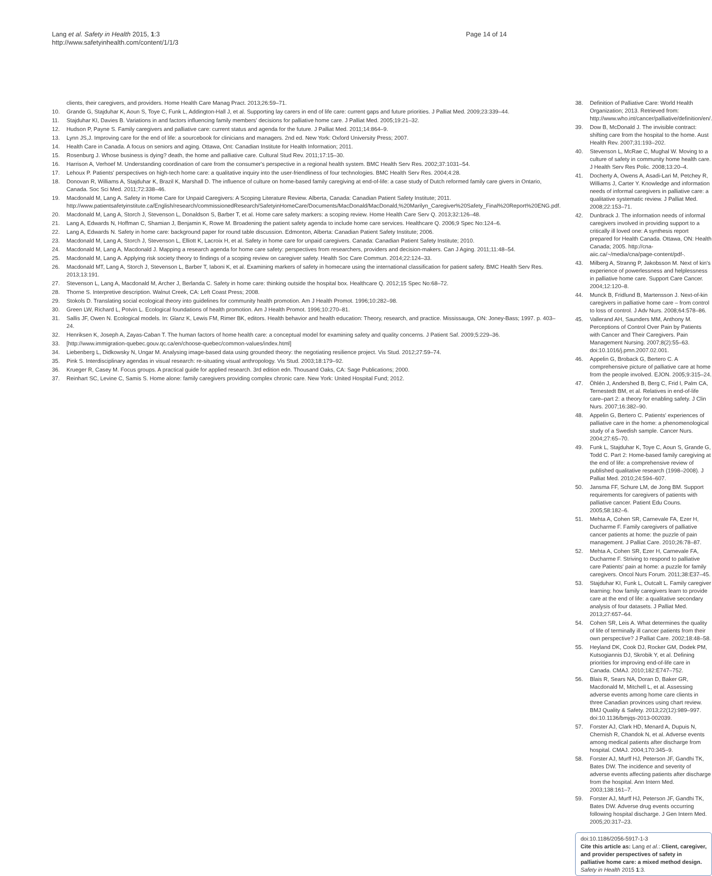Lang et al. Safety in Health 2015, 1:3
http://www.safetyinhealth.com/content/1/1/3
Page 14 of 14
clients, their caregivers, and providers. Home Health Care Manag Pract. 2013;26:59–71.
10. Grande G, Stajduhar K, Aoun S, Toye C, Funk L, Addington-Hall J, et al. Supporting lay carers in end of life care: current gaps and future priorities. J Palliat Med. 2009;23:339–44.
11. Stajduhar KI, Davies B. Variations in and factors influencing family members' decisions for palliative home care. J Palliat Med. 2005;19:21–32.
12. Hudson P, Payne S. Family caregivers and palliative care: current status and agenda for the future. J Palliat Med. 2011;14:864–9.
13. Lynn JS,J. Improving care for the end of life: a sourcebook for clinicians and managers. 2nd ed. New York: Oxford University Press; 2007.
14. Health Care in Canada. A focus on seniors and aging. Ottawa, Ont: Canadian Institute for Health Information; 2011.
15. Rosenburg J. Whose business is dying? death, the home and palliative care. Cultural Stud Rev. 2011;17:15–30.
16. Harrison A, Verhoef M. Understanding coordination of care from the consumer's perspective in a regional health system. BMC Health Serv Res. 2002;37:1031–54.
17. Lehoux P. Patients' perspectives on high-tech home care: a qualitative inquiry into the user-friendliness of four technologies. BMC Health Serv Res. 2004;4:28.
18. Donovan R, Williams A, Stajduhar K, Brazil K, Marshall D. The influence of culture on home-based family caregiving at end-of-life: a case study of Dutch reformed family care givers in Ontario, Canada. Soc Sci Med. 2011;72:338–46.
19. Macdonald M, Lang A. Safety in Home Care for Unpaid Caregivers: A Scoping Literature Review. Alberta, Canada: Canadian Patient Safety Institute; 2011. http://www.patientsafetyinstitute.ca/English/research/commissionedResearch/SafetyinHomeCare/Documents/MacDonald/MacDonald,%20Marilyn_Caregiver%20Safety_Final%20Report%20ENG.pdf.
20. Macdonald M, Lang A, Storch J, Stevenson L, Donaldson S, Barber T, et al. Home care safety markers: a scoping review. Home Health Care Serv Q. 2013;32:126–48.
21. Lang A, Edwards N, Hoffman C, Shamian J, Benjamin K, Rowe M. Broadening the patient safety agenda to include home care services. Healthcare Q. 2006;9 Spec No:124–6.
22. Lang A, Edwards N. Safety in home care: background paper for round table discussion. Edmonton, Alberta: Canadian Patient Safety Institute; 2006.
23. Macdonald M, Lang A, Storch J, Stevenson L, Elliott K, Lacroix H, et al. Safety in home care for unpaid caregivers. Canada: Canadian Patient Safety Institute; 2010.
24. Macdonald M, Lang A, Macdonald J. Mapping a research agenda for home care safety: perspectives from researchers, providers and decision-makers. Can J Aging. 2011;11:48–54.
25. Macdonald M, Lang A. Applying risk society theory to findings of a scoping review on caregiver safety. Health Soc Care Commun. 2014;22:124–33.
26. Macdonald MT, Lang A, Storch J, Stevenson L, Barber T, Iaboni K, et al. Examining markers of safety in homecare using the international classification for patient safety. BMC Health Serv Res. 2013;13:191.
27. Stevenson L, Lang A, Macdonald M, Archer J, Berlanda C. Safety in home care: thinking outside the hospital box. Healthcare Q. 2012;15 Spec No:68–72.
28. Thorne S. Interpretive description. Walnut Creek, CA: Left Coast Press; 2008.
29. Stokols D. Translating social ecological theory into guidelines for community health promotion. Am J Health Promot. 1996;10:282–98.
30. Green LW, Richard L, Potvin L. Ecological foundations of health promotion. Am J Health Promot. 1996;10:270–81.
31. Sallis JF, Owen N. Ecological models. In: Glanz K, Lewis FM, Rimer BK, editors. Health behavior and health education: Theory, research, and practice. Mississauga, ON: Joney-Bass; 1997. p. 403–24.
32. Henriksen K, Joseph A, Zayas-Caban T. The human factors of home health care: a conceptual model for examining safety and quality concerns. J Patient Saf. 2009;5:229–36.
33. [http://www.immigration-quebec.gouv.qc.ca/en/choose-quebec/common-values/index.html]
34. Liebenberg L, Didkowsky N, Ungar M. Analysing image-based data using grounded theory: the negotiating resilience project. Vis Stud. 2012;27:59–74.
35. Pink S. Interdisciplinary agendas in visual research: re-situating visual anthropology. Vis Stud. 2003;18:179–92.
36. Krueger R, Casey M. Focus groups. A practical guide for applied research. 3rd edition edn. Thousand Oaks, CA: Sage Publications; 2000.
37. Reinhart SC, Levine C, Samis S. Home alone: family caregivers providing complex chronic care. New York: United Hospital Fund; 2012.
38. Definition of Palliative Care: World Health Organization; 2013. Retrieved from: http://www.who.int/cancer/palliative/definition/en/.
39. Dow B, McDonald J. The invisible contract: shifting care from the hospital to the home. Aust Health Rev. 2007;31:193–202.
40. Stevenson L, McRae C, Mughal W. Moving to a culture of safety in community home health care. J Health Serv Res Polic. 2008;13:20–4.
41. Docherty A, Owens A, Asadi-Lari M, Petchey R, Williams J, Carter Y. Knowledge and information needs of informal caregivers in palliative care: a qualitative systematic review. J Palliat Med. 2008;22:153–71.
42. Dunbrack J. The information needs of informal caregivers involved in providing support to a critically ill loved one: A synthesis report prepared for Health Canada. Ottawa, ON: Health Canada; 2005. http://cna-aiic.ca/~/media/cna/page-content/pdf-.
43. Milberg A, Stranng P, Jakobsson M. Next of kin's experience of powerlessness and helplessness in palliative home care. Support Care Cancer. 2004;12:120–8.
44. Munck B, Fridlund B, Martensson J. Next-of-kin caregivers in palliative home care – from control to loss of control. J Adv Nurs. 2008;64:578–86.
45. Vallerand AH, Saunders MM, Anthony M. Perceptions of Control Over Pain by Patients with Cancer and Their Caregivers. Pain Management Nursing. 2007;8(2):55–63. doi:10.1016/j.pmn.2007.02.001.
46. Appelin G, Broback G, Bertero C. A comprehensive picture of palliative care at home from the people involved. EJON. 2005;9:315–24.
47. Öhlén J, Andershed B, Berg C, Frid I, Palm CA, Ternestedt BM, et al. Relatives in end-of-life care–part 2: a theory for enabling safety. J Clin Nurs. 2007;16:382–90.
48. Appelin G, Bertero C. Patients' experiences of palliative care in the home: a phenomenological study of a Swedish sample. Cancer Nurs. 2004;27:65–70.
49. Funk L, Stajduhar K, Toye C, Aoun S, Grande G, Todd C. Part 2: Home-based family caregiving at the end of life: a comprehensive review of published qualitative research (1998–2008). J Palliat Med. 2010;24:594–607.
50. Jansma FF, Schure LM, de Jong BM. Support requirements for caregivers of patients with palliative cancer. Patient Edu Couns. 2005;58:182–6.
51. Mehta A, Cohen SR, Carnevale FA, Ezer H, Ducharme F. Family caregivers of palliative cancer patients at home: the puzzle of pain management. J Palliat Care. 2010;26:78–87.
52. Mehta A, Cohen SR, Ezer H, Carnevale FA, Ducharme F. Striving to respond to palliative care Patients' pain at home: a puzzle for family caregivers. Oncol Nurs Forum. 2011;38:E37–45.
53. Stajduhar KI, Funk L, Outcalt L. Family caregiver learning: how family caregivers learn to provide care at the end of life: a qualitative secondary analysis of four datasets. J Palliat Med. 2013;27:657–64.
54. Cohen SR, Leis A. What determines the quality of life of terminally ill cancer patients from their own perspective? J Palliat Care. 2002;18:48–58.
55. Heyland DK, Cook DJ, Rocker GM, Dodek PM, Kutsogiannis DJ, Skrobik Y, et al. Defining priorities for improving end-of-life care in Canada. CMAJ. 2010;182:E747–752.
56. Blais R, Sears NA, Doran D, Baker GR, Macdonald M, Mitchell L, et al. Assessing adverse events among home care clients in three Canadian provinces using chart review. BMJ Quality & Safety. 2013;22(12):989–997. doi:10.1136/bmjqs-2013-002039.
57. Forster AJ, Clark HD, Menard A, Dupuis N, Chernish R, Chandok N, et al. Adverse events among medical patients after discharge from hospital. CMAJ. 2004;170:345–9.
58. Forster AJ, Murff HJ, Peterson JF, Gandhi TK, Bates DW. The incidence and severity of adverse events affecting patients after discharge from the hospital. Ann Intern Med. 2003;138:161–7.
59. Forster AJ, Murff HJ, Peterson JF, Gandhi TK, Bates DW. Adverse drug events occurring following hospital discharge. J Gen Intern Med. 2005;20:317–23.
doi:10.1186/2056-5917-1-3
Cite this article as: Lang et al.: Client, caregiver, and provider perspectives of safety in palliative home care: a mixed method design. Safety in Health 2015 1:3.